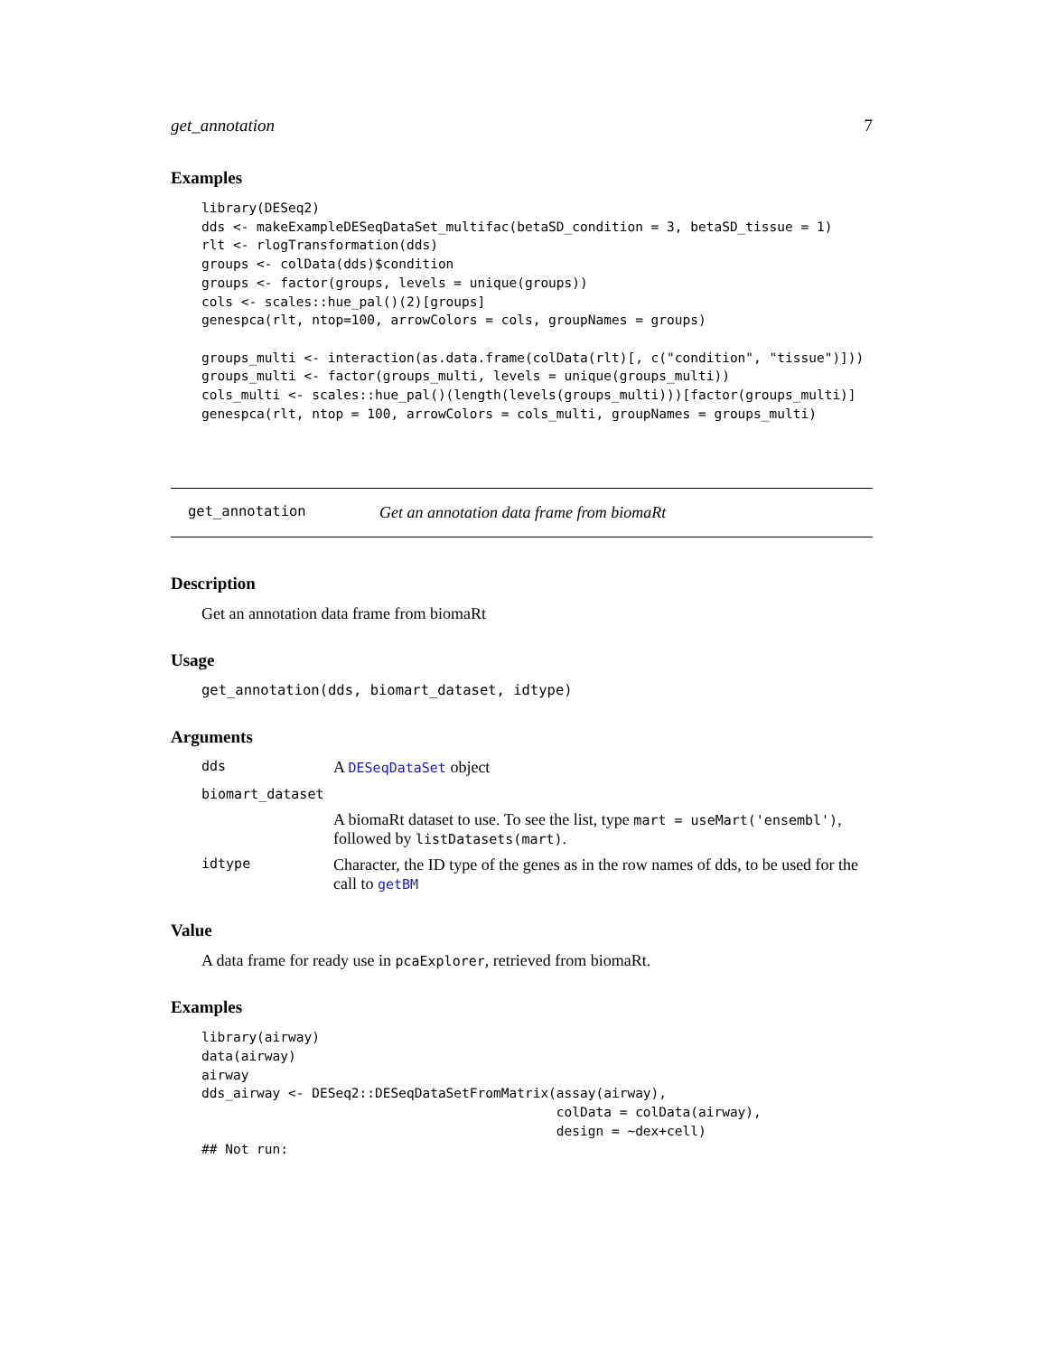get_annotation 7
Examples
library(DESeq2)
dds <- makeExampleDESeqDataSet_multifac(betaSD_condition = 3, betaSD_tissue = 1)
rlt <- rlogTransformation(dds)
groups <- colData(dds)$condition
groups <- factor(groups, levels = unique(groups))
cols <- scales::hue_pal()(2)[groups]
genespca(rlt, ntop=100, arrowColors = cols, groupNames = groups)

groups_multi <- interaction(as.data.frame(colData(rlt)[, c("condition", "tissue")]))
groups_multi <- factor(groups_multi, levels = unique(groups_multi))
cols_multi <- scales::hue_pal()(length(levels(groups_multi)))[factor(groups_multi)]
genespca(rlt, ntop = 100, arrowColors = cols_multi, groupNames = groups_multi)
get_annotation Get an annotation data frame from biomaRt
Description
Get an annotation data frame from biomaRt
Usage
get_annotation(dds, biomart_dataset, idtype)
Arguments
dds A DESeqDataSet object
biomart_dataset
A biomaRt dataset to use. To see the list, type mart = useMart('ensembl'), followed by listDatasets(mart).
idtype Character, the ID type of the genes as in the row names of dds, to be used for the call to getBM
Value
A data frame for ready use in pcaExplorer, retrieved from biomaRt.
Examples
library(airway)
data(airway)
airway
dds_airway <- DESeq2::DESeqDataSetFromMatrix(assay(airway),
                                             colData = colData(airway),
                                             design = ~dex+cell)
## Not run: